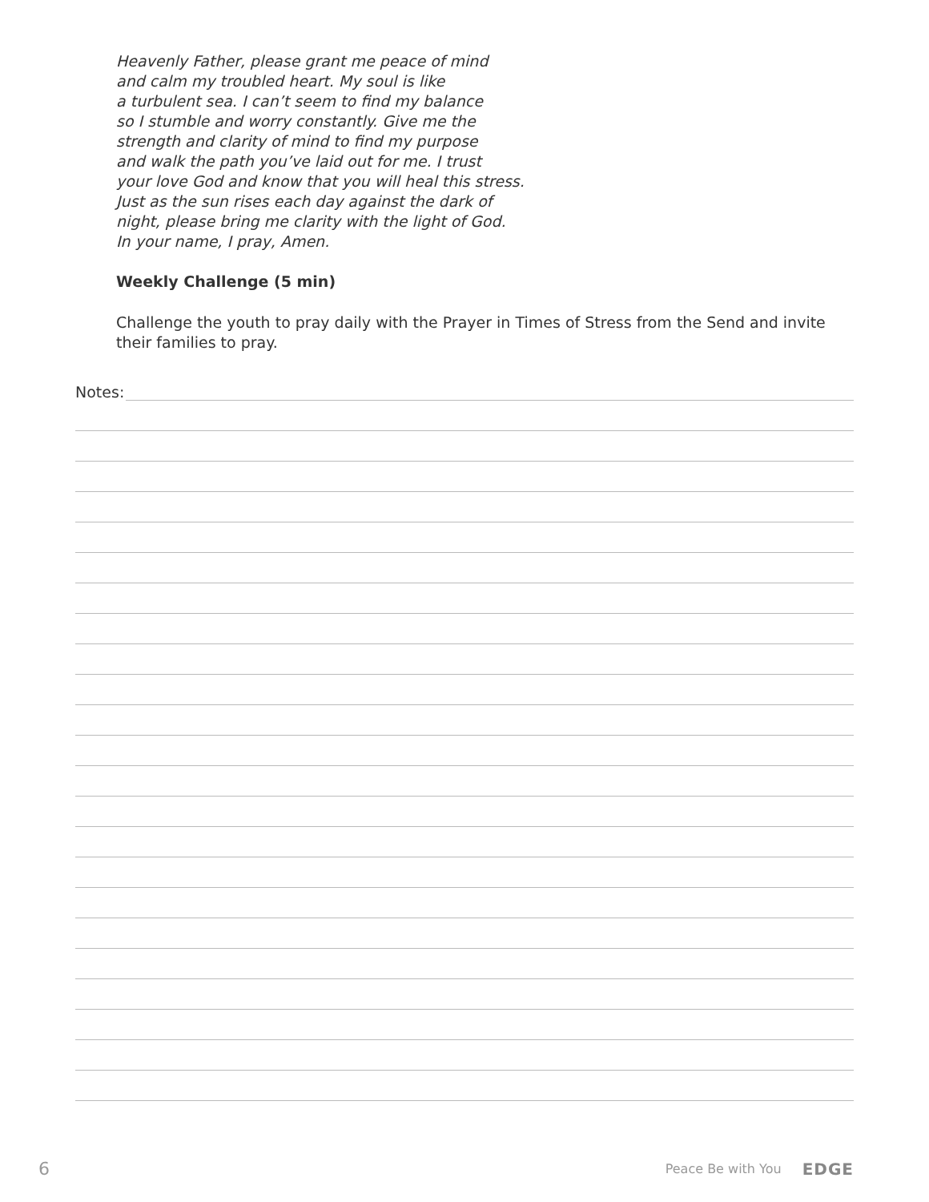Heavenly Father, please grant me peace of mind
and calm my troubled heart. My soul is like
a turbulent sea. I can’t seem to find my balance
so I stumble and worry constantly. Give me the
strength and clarity of mind to find my purpose
and walk the path you’ve laid out for me. I trust
your love God and know that you will heal this stress.
Just as the sun rises each day against the dark of
night, please bring me clarity with the light of God.
In your name, I pray, Amen.
Weekly Challenge (5 min)
Challenge the youth to pray daily with the Prayer in Times of Stress from the Send and invite their families to pray.
Notes:
6 Peace Be with You EDGE